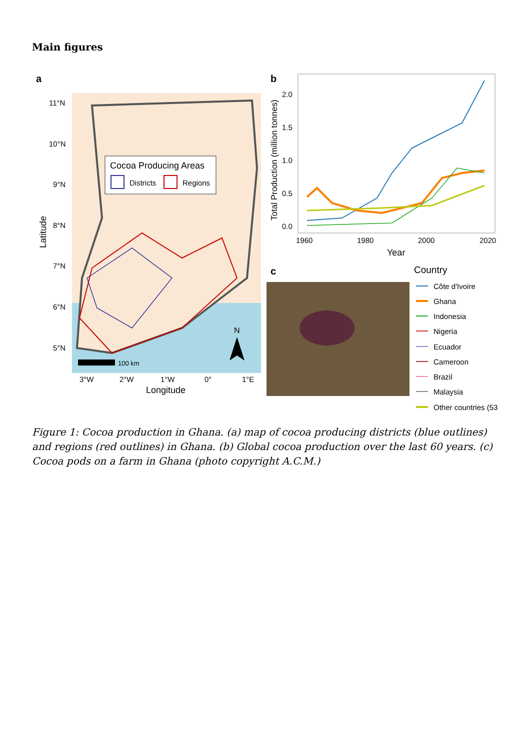Main figures
a
Cocoa Producing Areas
Districts
Regions
11°N
10°N
9°N
8°N
7°N
6°N
5°N
3°W
2°W
1°W
0°
1°E
Longitude
Latitude
100 km
N
b
2.0
1.5
1.0
0.5
0.0
1960
1980
2000
2020
Year
Total Production (million tonnes)
c
Country
Côte d'Ivoire
Ghana
Indonesia
Nigeria
Ecuador
Cameroon
Brazil
Malaysia
Other countries (53
Figure 1: Cocoa production in Ghana. (a) map of cocoa producing districts (blue outlines) and regions (red outlines) in Ghana. (b) Global cocoa production over the last 60 years. (c) Cocoa pods on a farm in Ghana (photo copyright A.C.M.)